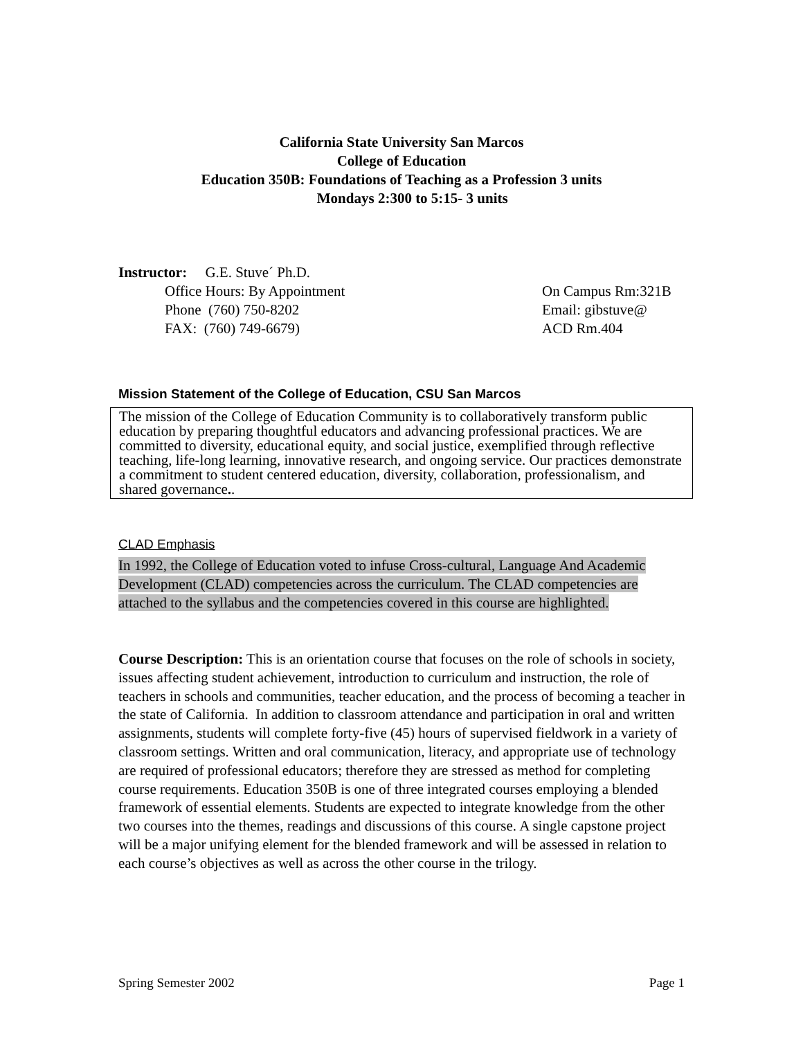California State University San Marcos
College of Education
Education 350B: Foundations of Teaching as a Profession 3 units
Mondays 2:300 to 5:15- 3 units
Instructor: G.E. Stuve´ Ph.D.
Office Hours: By Appointment On Campus Rm:321B
Phone (760) 750-8202 Email: gibstuve@
FAX: (760) 749-6679) ACD Rm.404
Mission Statement of the College of Education, CSU San Marcos
The mission of the College of Education Community is to collaboratively transform public education by preparing thoughtful educators and advancing professional practices. We are committed to diversity, educational equity, and social justice, exemplified through reflective teaching, life-long learning, innovative research, and ongoing service. Our practices demonstrate a commitment to student centered education, diversity, collaboration, professionalism, and shared governance..
CLAD Emphasis
In 1992, the College of Education voted to infuse Cross-cultural, Language And Academic Development (CLAD) competencies across the curriculum. The CLAD competencies are attached to the syllabus and the competencies covered in this course are highlighted.
Course Description: This is an orientation course that focuses on the role of schools in society, issues affecting student achievement, introduction to curriculum and instruction, the role of teachers in schools and communities, teacher education, and the process of becoming a teacher in the state of California. In addition to classroom attendance and participation in oral and written assignments, students will complete forty-five (45) hours of supervised fieldwork in a variety of classroom settings. Written and oral communication, literacy, and appropriate use of technology are required of professional educators; therefore they are stressed as method for completing course requirements. Education 350B is one of three integrated courses employing a blended framework of essential elements. Students are expected to integrate knowledge from the other two courses into the themes, readings and discussions of this course. A single capstone project will be a major unifying element for the blended framework and will be assessed in relation to each course’s objectives as well as across the other course in the trilogy.
Spring Semester 2002 Page 1